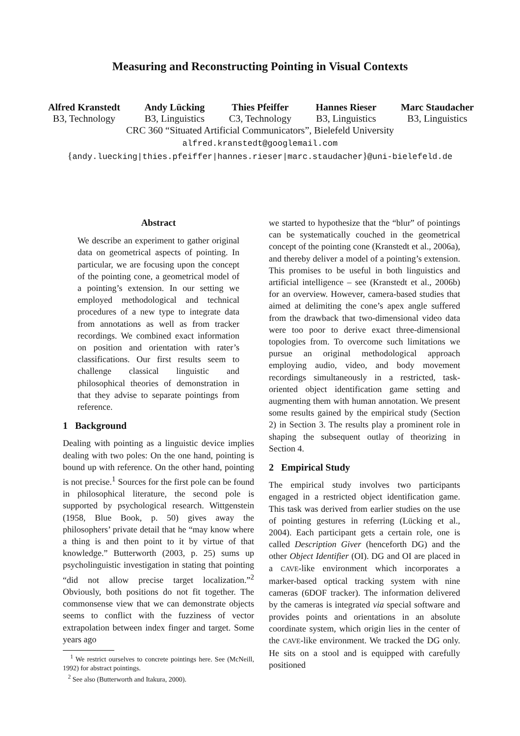Measuring and Reconstructing Pointing in Visual Contexts
Alfred Kranstedt
B3, Technology
Andy Lücking
B3, Linguistics
Thies Pfeiffer
C3, Technology
Hannes Rieser
B3, Linguistics
Marc Staudacher
B3, Linguistics
CRC 360 “Situated Artificial Communicators”, Bielefeld University
alfred.kranstedt@googlemail.com
{andy.luecking|thies.pfeiffer|hannes.rieser|marc.staudacher}@uni-bielefeld.de
Abstract
We describe an experiment to gather original data on geometrical aspects of pointing. In particular, we are focusing upon the concept of the pointing cone, a geometrical model of a pointing’s extension. In our setting we employed methodological and technical procedures of a new type to integrate data from annotations as well as from tracker recordings. We combined exact information on position and orientation with rater’s classifications. Our first results seem to challenge classical linguistic and philosophical theories of demonstration in that they advise to separate pointings from reference.
1 Background
Dealing with pointing as a linguistic device implies dealing with two poles: On the one hand, pointing is bound up with reference. On the other hand, pointing is not precise.<sup>1</sup> Sources for the first pole can be found in philosophical literature, the second pole is supported by psychological research. Wittgenstein (1958, Blue Book, p. 50) gives away the philosophers’ private detail that he “may know where a thing is and then point to it by virtue of that knowledge.” Butterworth (2003, p. 25) sums up psycholinguistic investigation in stating that pointing “did not allow precise target localization.”<sup>2</sup> Obviously, both positions do not fit together. The commonsense view that we can demonstrate objects seems to conflict with the fuzziness of vector extrapolation between index finger and target. Some years ago
<sup>1</sup> We restrict ourselves to concrete pointings here. See (McNeill, 1992) for abstract pointings.
<sup>2</sup> See also (Butterworth and Itakura, 2000).
we started to hypothesize that the “blur” of pointings can be systematically couched in the geometrical concept of the pointing cone (Kranstedt et al., 2006a), and thereby deliver a model of a pointing’s extension. This promises to be useful in both linguistics and artificial intelligence – see (Kranstedt et al., 2006b) for an overview. However, camera-based studies that aimed at delimiting the cone’s apex angle suffered from the drawback that two-dimensional video data were too poor to derive exact three-dimensional topologies from. To overcome such limitations we pursue an original methodological approach employing audio, video, and body movement recordings simultaneously in a restricted, task-oriented object identification game setting and augmenting them with human annotation. We present some results gained by the empirical study (Section 2) in Section 3. The results play a prominent role in shaping the subsequent outlay of theorizing in Section 4.
2 Empirical Study
The empirical study involves two participants engaged in a restricted object identification game. This task was derived from earlier studies on the use of pointing gestures in referring (Lücking et al., 2004). Each participant gets a certain role, one is called Description Giver (henceforth DG) and the other Object Identifier (OI). DG and OI are placed in a CAVE-like environment which incorporates a marker-based optical tracking system with nine cameras (6DOF tracker). The information delivered by the cameras is integrated via special software and provides points and orientations in an absolute coordinate system, which origin lies in the center of the CAVE-like environment. We tracked the DG only. He sits on a stool and is equipped with carefully positioned